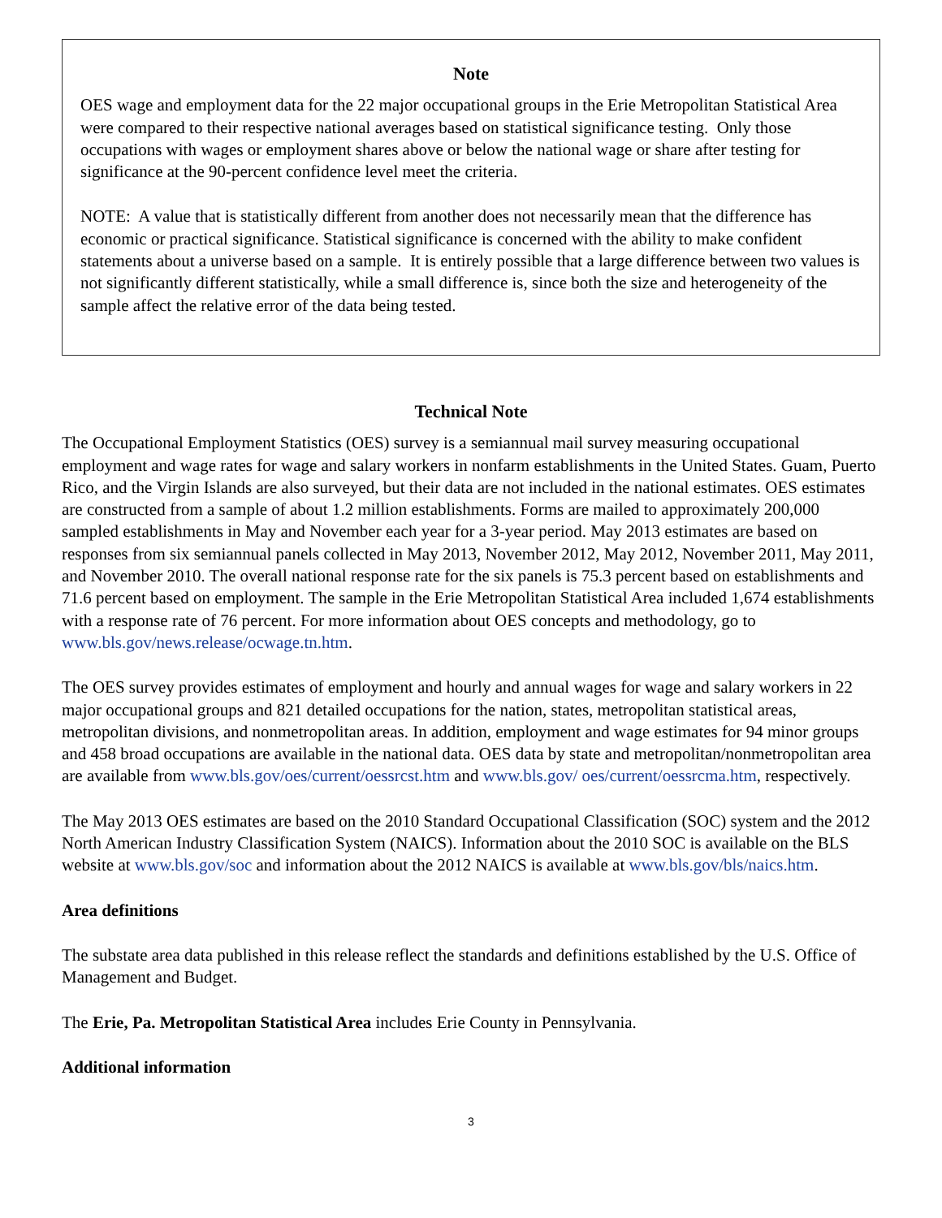Note
OES wage and employment data for the 22 major occupational groups in the Erie Metropolitan Statistical Area were compared to their respective national averages based on statistical significance testing. Only those occupations with wages or employment shares above or below the national wage or share after testing for significance at the 90-percent confidence level meet the criteria.
NOTE: A value that is statistically different from another does not necessarily mean that the difference has economic or practical significance. Statistical significance is concerned with the ability to make confident statements about a universe based on a sample. It is entirely possible that a large difference between two values is not significantly different statistically, while a small difference is, since both the size and heterogeneity of the sample affect the relative error of the data being tested.
Technical Note
The Occupational Employment Statistics (OES) survey is a semiannual mail survey measuring occupational employment and wage rates for wage and salary workers in nonfarm establishments in the United States. Guam, Puerto Rico, and the Virgin Islands are also surveyed, but their data are not included in the national estimates. OES estimates are constructed from a sample of about 1.2 million establishments. Forms are mailed to approximately 200,000 sampled establishments in May and November each year for a 3-year period. May 2013 estimates are based on responses from six semiannual panels collected in May 2013, November 2012, May 2012, November 2011, May 2011, and November 2010. The overall national response rate for the six panels is 75.3 percent based on establishments and 71.6 percent based on employment. The sample in the Erie Metropolitan Statistical Area included 1,674 establishments with a response rate of 76 percent. For more information about OES concepts and methodology, go to www.bls.gov/news.release/ocwage.tn.htm.
The OES survey provides estimates of employment and hourly and annual wages for wage and salary workers in 22 major occupational groups and 821 detailed occupations for the nation, states, metropolitan statistical areas, metropolitan divisions, and nonmetropolitan areas. In addition, employment and wage estimates for 94 minor groups and 458 broad occupations are available in the national data. OES data by state and metropolitan/nonmetropolitan area are available from www.bls.gov/oes/current/oessrcst.htm and www.bls.gov/ oes/current/oessrcma.htm, respectively.
The May 2013 OES estimates are based on the 2010 Standard Occupational Classification (SOC) system and the 2012 North American Industry Classification System (NAICS). Information about the 2010 SOC is available on the BLS website at www.bls.gov/soc and information about the 2012 NAICS is available at www.bls.gov/bls/naics.htm.
Area definitions
The substate area data published in this release reflect the standards and definitions established by the U.S. Office of Management and Budget.
The Erie, Pa. Metropolitan Statistical Area includes Erie County in Pennsylvania.
Additional information
3